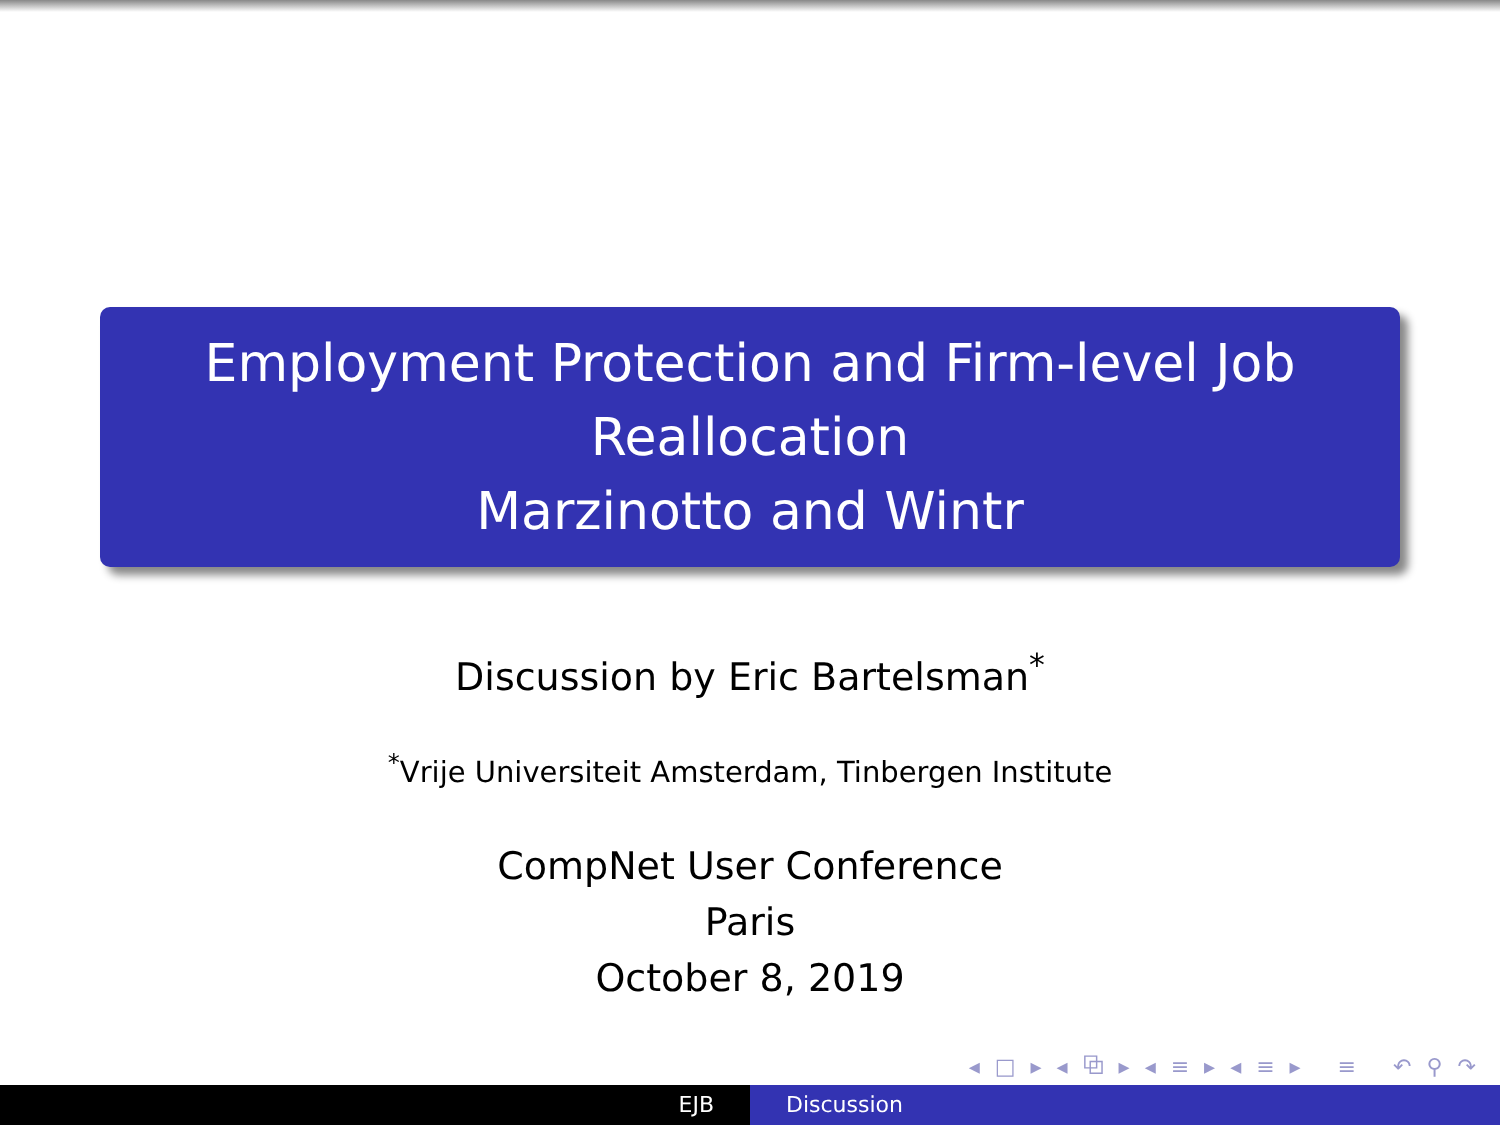Employment Protection and Firm-level Job
Reallocation
Marzinotto and Wintr
Discussion by Eric Bartelsman<sup>*</sup>
<sup>*</sup> Vrije Universiteit Amsterdam, Tinbergen Institute
CompNet User Conference
Paris
October 8, 2019
◂ □ ▸ ◂ ⧉ ▸ ◂ ≡ ▸ ◂ ≡ ▸ ≡ ↶ ⚲ ↷
EJB Discussion